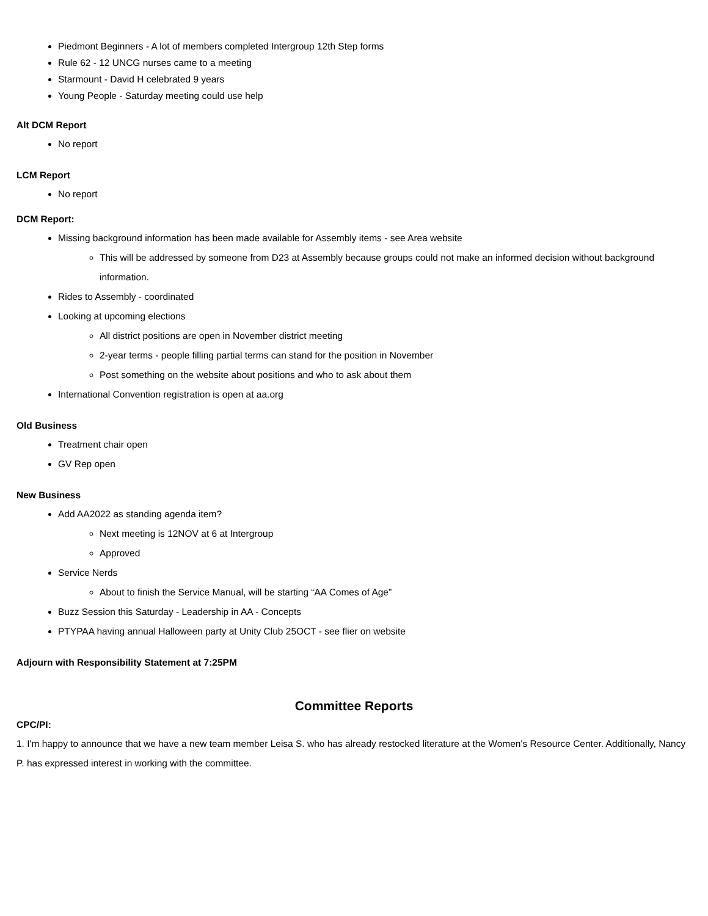Piedmont Beginners - A lot of members completed Intergroup 12th Step forms
Rule 62 - 12 UNCG nurses came to a meeting
Starmount - David H celebrated 9 years
Young People - Saturday meeting could use help
Alt DCM Report
No report
LCM Report
No report
DCM Report:
Missing background information has been made available for Assembly items - see Area website
This will be addressed by someone from D23 at Assembly because groups could not make an informed decision without background information.
Rides to Assembly - coordinated
Looking at upcoming elections
All district positions are open in November district meeting
2-year terms - people filling partial terms can stand for the position in November
Post something on the website about positions and who to ask about them
International Convention registration is open at aa.org
Old Business
Treatment chair open
GV Rep open
New Business
Add AA2022 as standing agenda item?
Next meeting is 12NOV at 6 at Intergroup
Approved
Service Nerds
About to finish the Service Manual, will be starting “AA Comes of Age”
Buzz Session this Saturday - Leadership in AA - Concepts
PTYPAA having annual Halloween party at Unity Club 25OCT - see flier on website
Adjourn with Responsibility Statement at 7:25PM
Committee Reports
CPC/PI:
1. I'm happy to announce that we have a new team member Leisa S. who has already restocked literature at the Women's Resource Center. Additionally, Nancy P. has expressed interest in working with the committee.